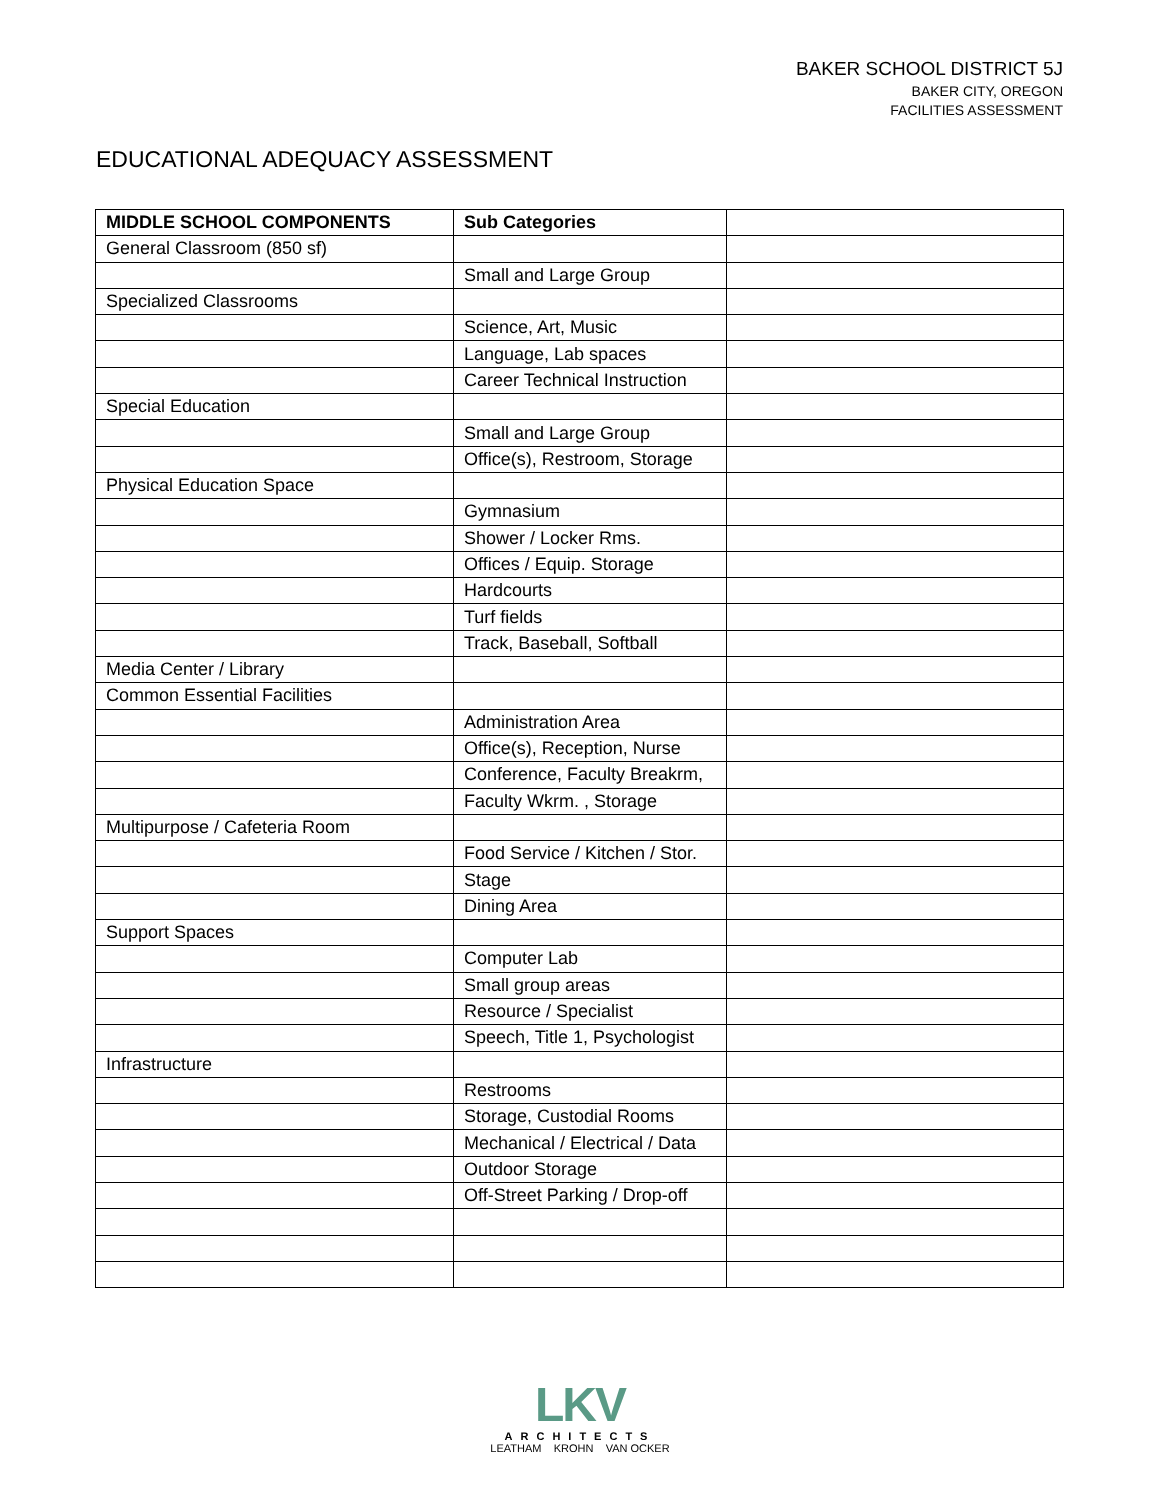BAKER SCHOOL DISTRICT 5J
BAKER CITY, OREGON
FACILITIES ASSESSMENT
EDUCATIONAL ADEQUACY ASSESSMENT
| MIDDLE SCHOOL COMPONENTS | Sub Categories | |
| --- | --- | --- |
| General Classroom (850 sf) | | |
| | Small and Large Group | |
| Specialized Classrooms | | |
| | Science, Art, Music | |
| | Language, Lab spaces | |
| | Career Technical Instruction | |
| Special Education | | |
| | Small and Large Group | |
| | Office(s), Restroom, Storage | |
| Physical Education Space | | |
| | Gymnasium | |
| | Shower / Locker Rms. | |
| | Offices / Equip. Storage | |
| | Hardcourts | |
| | Turf fields | |
| | Track, Baseball, Softball | |
| Media Center / Library | | |
| Common Essential Facilities | | |
| | Administration Area | |
| | Office(s), Reception, Nurse | |
| | Conference, Faculty Breakrm, | |
| | Faculty Wkrm. , Storage | |
| Multipurpose / Cafeteria Room | | |
| | Food Service / Kitchen / Stor. | |
| | Stage | |
| | Dining Area | |
| Support Spaces | | |
| | Computer Lab | |
| | Small group areas | |
| | Resource / Specialist | |
| | Speech, Title 1, Psychologist | |
| Infrastructure | | |
| | Restrooms | |
| | Storage, Custodial Rooms | |
| | Mechanical / Electrical / Data | |
| | Outdoor Storage | |
| | Off-Street Parking / Drop-off | |
LKV
ARCHITECTS
LEATHAM KROHN VAN OCKER